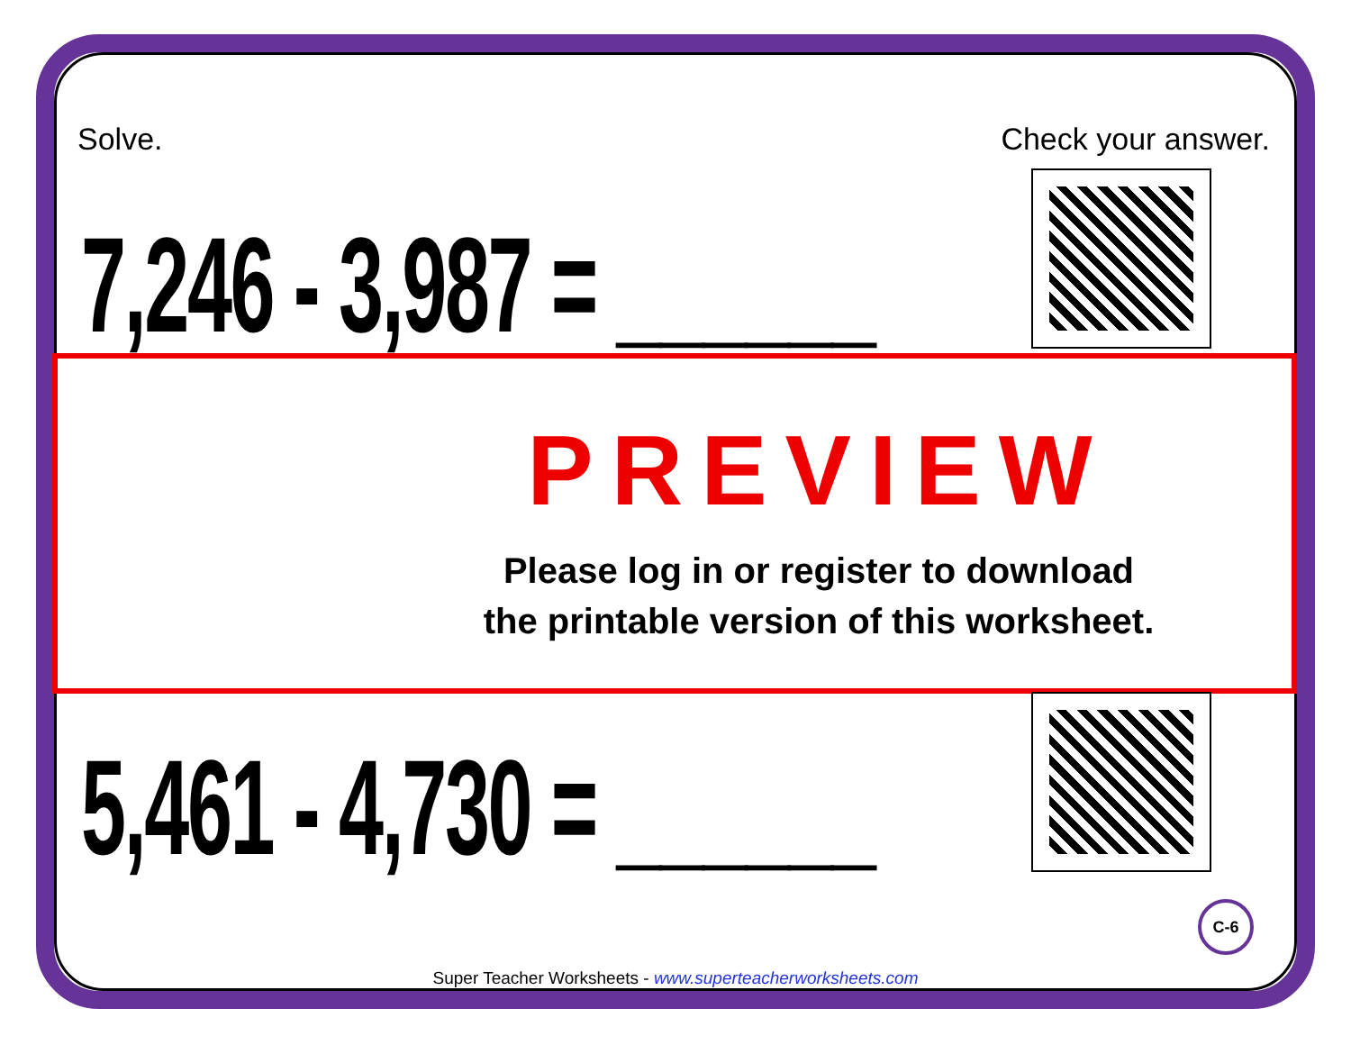Solve. Check your answer.
7,246 - 3,987 = ______
PREVIEW
Please log in or register to download
the printable version of this worksheet.
5,461 - 4,730 = ______
C-6
Super Teacher Worksheets - www.superteacherworksheets.com